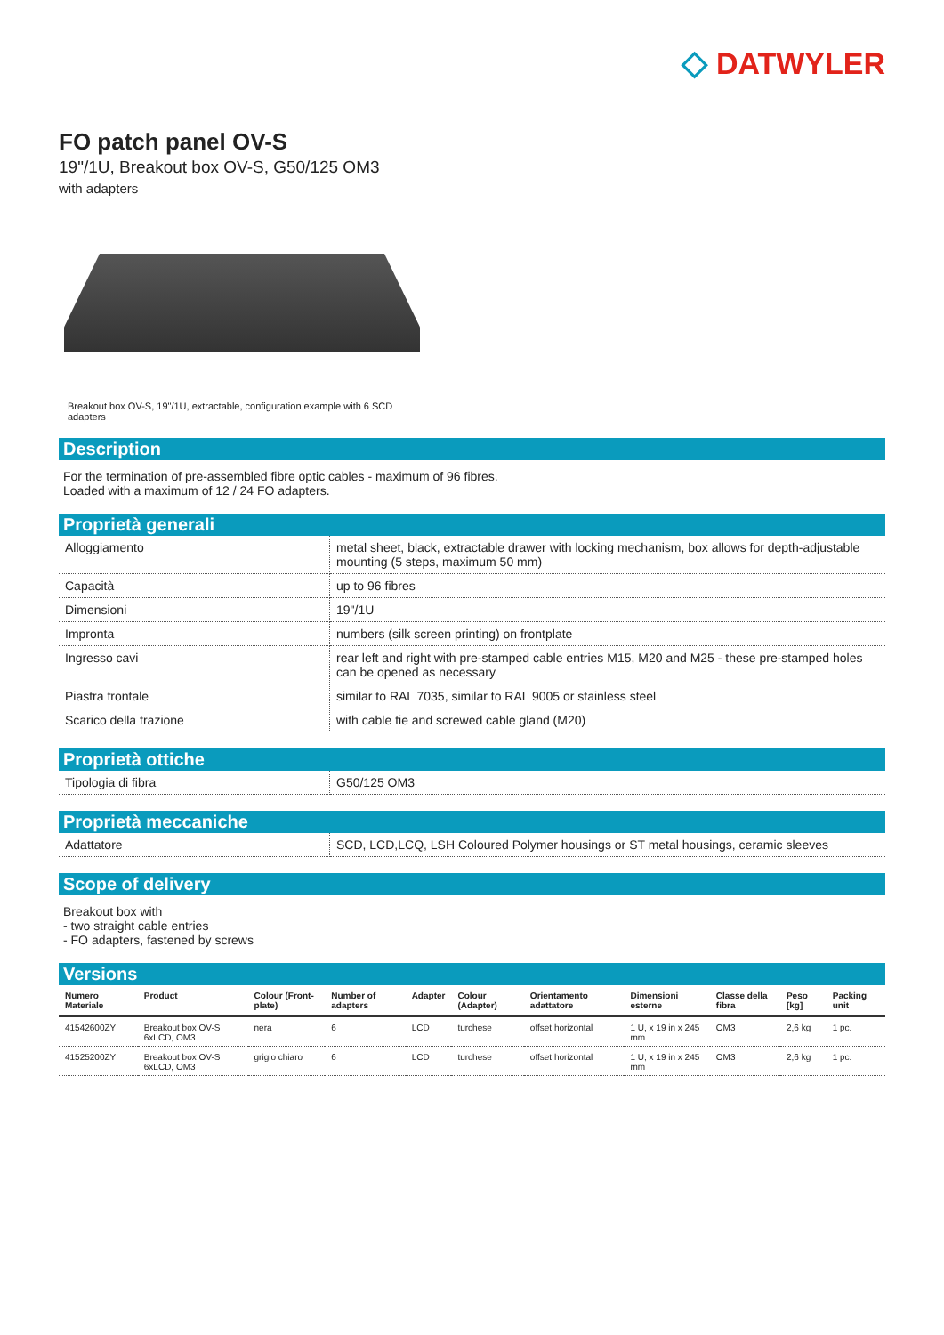◇ DATWYLER
FO patch panel OV-S
19"/1U, Breakout box OV-S, G50/125 OM3
with adapters
Breakout box OV-S, 19"/1U, extractable, configuration example with 6 SCD adapters
Description
For the termination of pre-assembled fibre optic cables - maximum of 96 fibres.
Loaded with a maximum of 12 / 24 FO adapters.
Proprietà generali
| Alloggiamento | metal sheet, black, extractable drawer with locking mechanism, box allows for depth-adjustable mounting (5 steps, maximum 50 mm) |
| Capacità | up to 96 fibres |
| Dimensioni | 19"/1U |
| Impronta | numbers (silk screen printing) on frontplate |
| Ingresso cavi | rear left and right with pre-stamped cable entries M15, M20 and M25 - these pre-stamped holes can be opened as necessary |
| Piastra frontale | similar to RAL 7035, similar to RAL 9005 or stainless steel |
| Scarico della trazione | with cable tie and screwed cable gland (M20) |
Proprietà ottiche
| Tipologia di fibra | G50/125 OM3 |
Proprietà meccaniche
| Adattatore | SCD, LCD,LCQ, LSH Coloured Polymer housings or ST metal housings, ceramic sleeves |
Scope of delivery
Breakout box with
- two straight cable entries
- FO adapters, fastened by screws
Versions
| Numero Materiale | Product | Colour (Front-plate) | Number of adapters | Adapter | Colour (Adapter) | Orientamento adattatore | Dimensioni esterne | Classe della fibra | Peso [kg] | Packing unit |
| --- | --- | --- | --- | --- | --- | --- | --- | --- | --- | --- |
| 41542600ZY | Breakout box OV-S 6xLCD, OM3 | nera | 6 | LCD | turchese | offset horizontal | 1 U, x 19 in x 245 mm | OM3 | 2,6 kg | 1 pc. |
| 41525200ZY | Breakout box OV-S 6xLCD, OM3 | grigio chiaro | 6 | LCD | turchese | offset horizontal | 1 U, x 19 in x 245 mm | OM3 | 2,6 kg | 1 pc. |